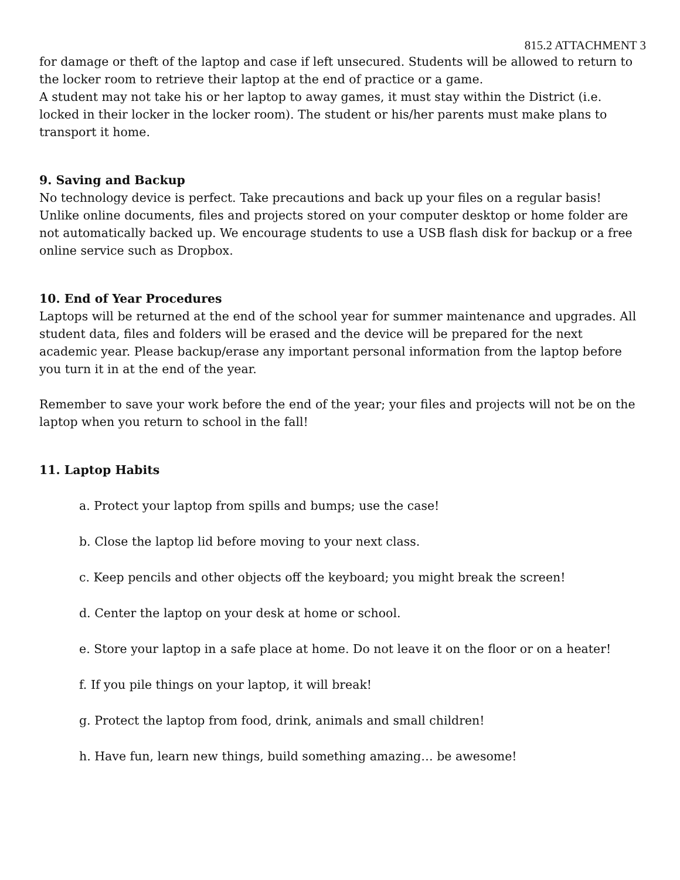815.2 ATTACHMENT 3
for damage or theft of the laptop and case if left unsecured. Students will be allowed to return to the locker room to retrieve their laptop at the end of practice or a game.
A student may not take his or her laptop to away games, it must stay within the District (i.e. locked in their locker in the locker room). The student or his/her parents must make plans to transport it home.
9. Saving and Backup
No technology device is perfect. Take precautions and back up your files on a regular basis! Unlike online documents, files and projects stored on your computer desktop or home folder are not automatically backed up. We encourage students to use a USB flash disk for backup or a free online service such as Dropbox.
10. End of Year Procedures
Laptops will be returned at the end of the school year for summer maintenance and upgrades. All student data, files and folders will be erased and the device will be prepared for the next academic year. Please backup/erase any important personal information from the laptop before you turn it in at the end of the year.
Remember to save your work before the end of the year; your files and projects will not be on the laptop when you return to school in the fall!
11. Laptop Habits
a. Protect your laptop from spills and bumps; use the case!
b. Close the laptop lid before moving to your next class.
c. Keep pencils and other objects off the keyboard; you might break the screen!
d. Center the laptop on your desk at home or school.
e. Store your laptop in a safe place at home. Do not leave it on the floor or on a heater!
f. If you pile things on your laptop, it will break!
g. Protect the laptop from food, drink, animals and small children!
h. Have fun, learn new things, build something amazing… be awesome!